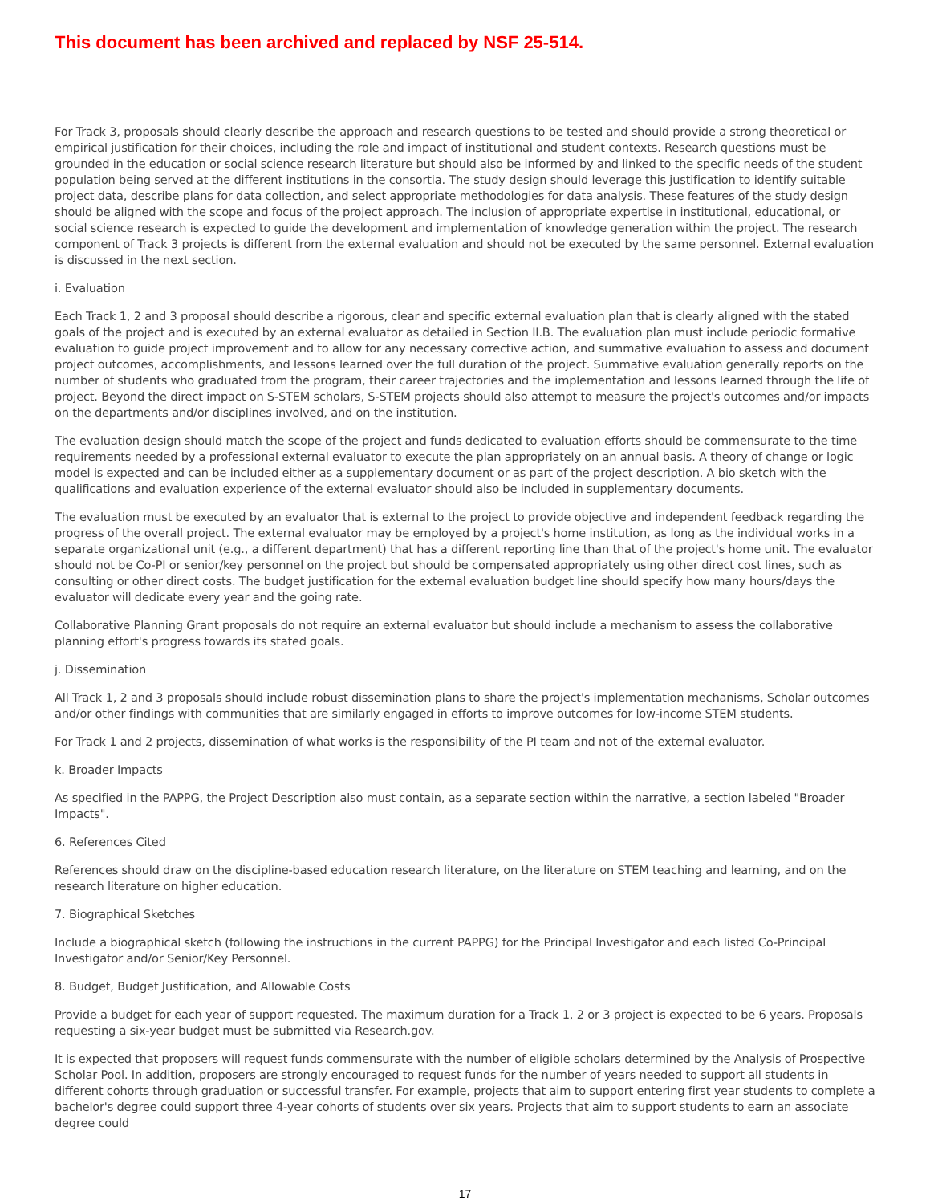This document has been archived and replaced by NSF 25-514.
For Track 3, proposals should clearly describe the approach and research questions to be tested and should provide a strong theoretical or empirical justification for their choices, including the role and impact of institutional and student contexts. Research questions must be grounded in the education or social science research literature but should also be informed by and linked to the specific needs of the student population being served at the different institutions in the consortia. The study design should leverage this justification to identify suitable project data, describe plans for data collection, and select appropriate methodologies for data analysis. These features of the study design should be aligned with the scope and focus of the project approach. The inclusion of appropriate expertise in institutional, educational, or social science research is expected to guide the development and implementation of knowledge generation within the project. The research component of Track 3 projects is different from the external evaluation and should not be executed by the same personnel. External evaluation is discussed in the next section.
i. Evaluation
Each Track 1, 2 and 3 proposal should describe a rigorous, clear and specific external evaluation plan that is clearly aligned with the stated goals of the project and is executed by an external evaluator as detailed in Section II.B. The evaluation plan must include periodic formative evaluation to guide project improvement and to allow for any necessary corrective action, and summative evaluation to assess and document project outcomes, accomplishments, and lessons learned over the full duration of the project. Summative evaluation generally reports on the number of students who graduated from the program, their career trajectories and the implementation and lessons learned through the life of project. Beyond the direct impact on S-STEM scholars, S-STEM projects should also attempt to measure the project's outcomes and/or impacts on the departments and/or disciplines involved, and on the institution.
The evaluation design should match the scope of the project and funds dedicated to evaluation efforts should be commensurate to the time requirements needed by a professional external evaluator to execute the plan appropriately on an annual basis. A theory of change or logic model is expected and can be included either as a supplementary document or as part of the project description. A bio sketch with the qualifications and evaluation experience of the external evaluator should also be included in supplementary documents.
The evaluation must be executed by an evaluator that is external to the project to provide objective and independent feedback regarding the progress of the overall project. The external evaluator may be employed by a project's home institution, as long as the individual works in a separate organizational unit (e.g., a different department) that has a different reporting line than that of the project's home unit. The evaluator should not be Co-PI or senior/key personnel on the project but should be compensated appropriately using other direct cost lines, such as consulting or other direct costs. The budget justification for the external evaluation budget line should specify how many hours/days the evaluator will dedicate every year and the going rate.
Collaborative Planning Grant proposals do not require an external evaluator but should include a mechanism to assess the collaborative planning effort's progress towards its stated goals.
j. Dissemination
All Track 1, 2 and 3 proposals should include robust dissemination plans to share the project's implementation mechanisms, Scholar outcomes and/or other findings with communities that are similarly engaged in efforts to improve outcomes for low-income STEM students.
For Track 1 and 2 projects, dissemination of what works is the responsibility of the PI team and not of the external evaluator.
k. Broader Impacts
As specified in the PAPPG, the Project Description also must contain, as a separate section within the narrative, a section labeled "Broader Impacts".
6. References Cited
References should draw on the discipline-based education research literature, on the literature on STEM teaching and learning, and on the research literature on higher education.
7. Biographical Sketches
Include a biographical sketch (following the instructions in the current PAPPG) for the Principal Investigator and each listed Co-Principal Investigator and/or Senior/Key Personnel.
8. Budget, Budget Justification, and Allowable Costs
Provide a budget for each year of support requested. The maximum duration for a Track 1, 2 or 3 project is expected to be 6 years. Proposals requesting a six-year budget must be submitted via Research.gov.
It is expected that proposers will request funds commensurate with the number of eligible scholars determined by the Analysis of Prospective Scholar Pool. In addition, proposers are strongly encouraged to request funds for the number of years needed to support all students in different cohorts through graduation or successful transfer. For example, projects that aim to support entering first year students to complete a bachelor's degree could support three 4-year cohorts of students over six years. Projects that aim to support students to earn an associate degree could
17